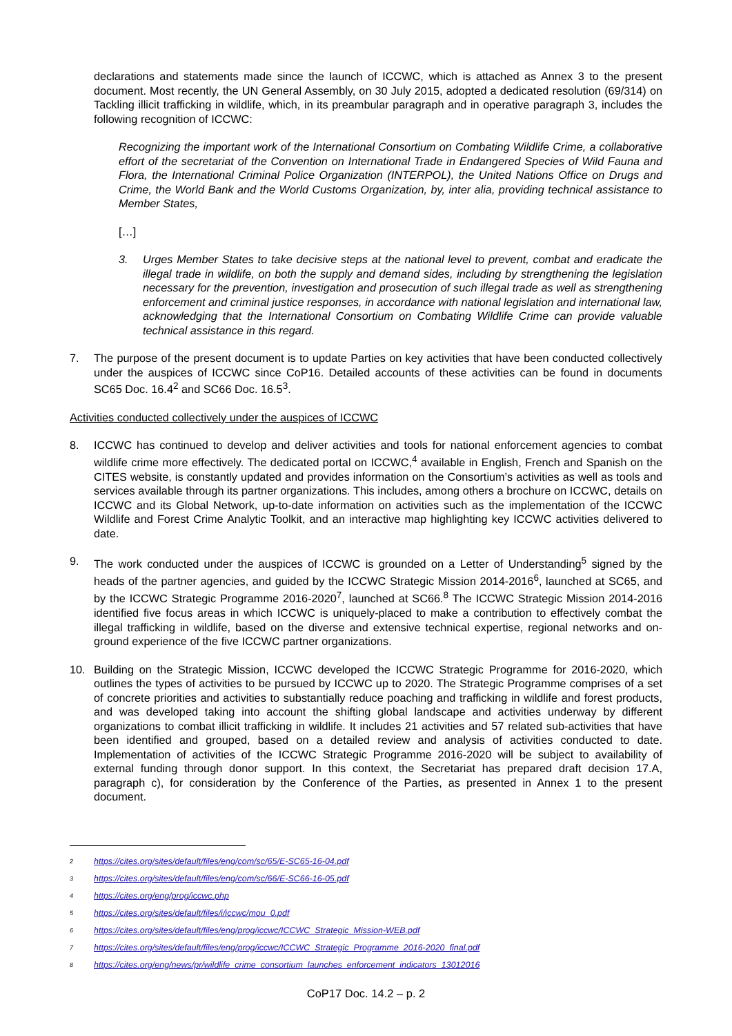declarations and statements made since the launch of ICCWC, which is attached as Annex 3 to the present document. Most recently, the UN General Assembly, on 30 July 2015, adopted a dedicated resolution (69/314) on Tackling illicit trafficking in wildlife, which, in its preambular paragraph and in operative paragraph 3, includes the following recognition of ICCWC:
Recognizing the important work of the International Consortium on Combating Wildlife Crime, a collaborative effort of the secretariat of the Convention on International Trade in Endangered Species of Wild Fauna and Flora, the International Criminal Police Organization (INTERPOL), the United Nations Office on Drugs and Crime, the World Bank and the World Customs Organization, by, inter alia, providing technical assistance to Member States,
[…]
3. Urges Member States to take decisive steps at the national level to prevent, combat and eradicate the illegal trade in wildlife, on both the supply and demand sides, including by strengthening the legislation necessary for the prevention, investigation and prosecution of such illegal trade as well as strengthening enforcement and criminal justice responses, in accordance with national legislation and international law, acknowledging that the International Consortium on Combating Wildlife Crime can provide valuable technical assistance in this regard.
7. The purpose of the present document is to update Parties on key activities that have been conducted collectively under the auspices of ICCWC since CoP16. Detailed accounts of these activities can be found in documents SC65 Doc. 16.4<sup>2</sup> and SC66 Doc. 16.5<sup>3</sup>.
Activities conducted collectively under the auspices of ICCWC
8. ICCWC has continued to develop and deliver activities and tools for national enforcement agencies to combat wildlife crime more effectively. The dedicated portal on ICCWC,<sup>4</sup> available in English, French and Spanish on the CITES website, is constantly updated and provides information on the Consortium’s activities as well as tools and services available through its partner organizations. This includes, among others a brochure on ICCWC, details on ICCWC and its Global Network, up-to-date information on activities such as the implementation of the ICCWC Wildlife and Forest Crime Analytic Toolkit, and an interactive map highlighting key ICCWC activities delivered to date.
9. The work conducted under the auspices of ICCWC is grounded on a Letter of Understanding<sup>5</sup> signed by the heads of the partner agencies, and guided by the ICCWC Strategic Mission 2014-2016<sup>6</sup>, launched at SC65, and by the ICCWC Strategic Programme 2016-2020<sup>7</sup>, launched at SC66.<sup>8</sup> The ICCWC Strategic Mission 2014-2016 identified five focus areas in which ICCWC is uniquely-placed to make a contribution to effectively combat the illegal trafficking in wildlife, based on the diverse and extensive technical expertise, regional networks and on-ground experience of the five ICCWC partner organizations.
10. Building on the Strategic Mission, ICCWC developed the ICCWC Strategic Programme for 2016-2020, which outlines the types of activities to be pursued by ICCWC up to 2020. The Strategic Programme comprises of a set of concrete priorities and activities to substantially reduce poaching and trafficking in wildlife and forest products, and was developed taking into account the shifting global landscape and activities underway by different organizations to combat illicit trafficking in wildlife. It includes 21 activities and 57 related sub-activities that have been identified and grouped, based on a detailed review and analysis of activities conducted to date. Implementation of activities of the ICCWC Strategic Programme 2016-2020 will be subject to availability of external funding through donor support. In this context, the Secretariat has prepared draft decision 17.A, paragraph c), for consideration by the Conference of the Parties, as presented in Annex 1 to the present document.
2 https://cites.org/sites/default/files/eng/com/sc/65/E-SC65-16-04.pdf
3 https://cites.org/sites/default/files/eng/com/sc/66/E-SC66-16-05.pdf
4 https://cites.org/eng/prog/iccwc.php
5 https://cites.org/sites/default/files/i/iccwc/mou_0.pdf
6 https://cites.org/sites/default/files/eng/prog/iccwc/ICCWC_Strategic_Mission-WEB.pdf
7 https://cites.org/sites/default/files/eng/prog/iccwc/ICCWC_Strategic_Programme_2016-2020_final.pdf
8 https://cites.org/eng/news/pr/wildlife_crime_consortium_launches_enforcement_indicators_13012016
CoP17 Doc. 14.2 – p. 2